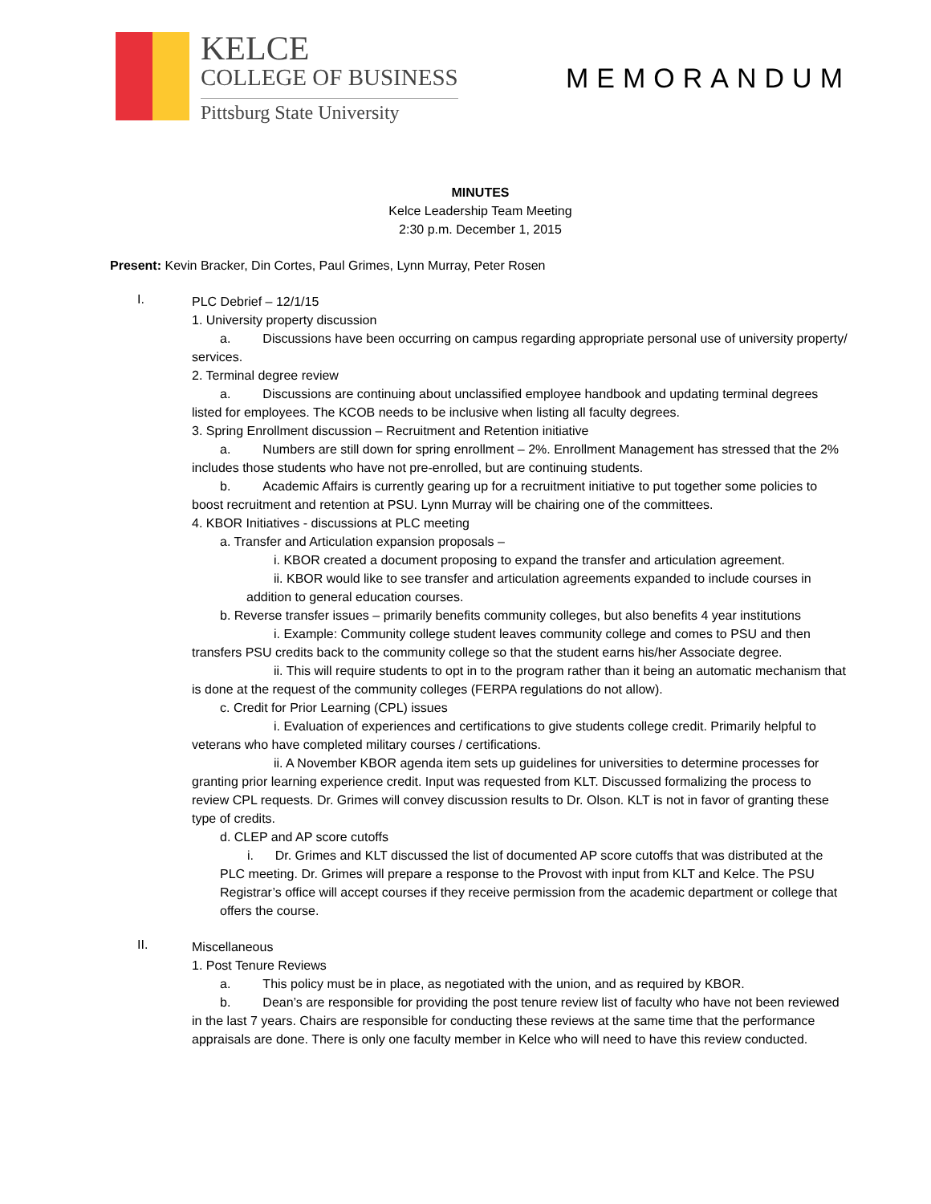KELCE
COLLEGE OF BUSINESS
Pittsburg State University
MEMORANDUM
MINUTES
Kelce Leadership Team Meeting
2:30 p.m. December 1, 2015
Present: Kevin Bracker, Din Cortes, Paul Grimes, Lynn Murray, Peter Rosen
I.
PLC Debrief – 12/1/15
1. University property discussion
a. Discussions have been occurring on campus regarding appropriate personal use of university property/ services.
2. Terminal degree review
a. Discussions are continuing about unclassified employee handbook and updating terminal degrees listed for employees. The KCOB needs to be inclusive when listing all faculty degrees.
3. Spring Enrollment discussion – Recruitment and Retention initiative
a. Numbers are still down for spring enrollment – 2%. Enrollment Management has stressed that the 2% includes those students who have not pre-enrolled, but are continuing students.
b. Academic Affairs is currently gearing up for a recruitment initiative to put together some policies to boost recruitment and retention at PSU. Lynn Murray will be chairing one of the committees.
4. KBOR Initiatives - discussions at PLC meeting
a. Transfer and Articulation expansion proposals –
i. KBOR created a document proposing to expand the transfer and articulation agreement.
ii. KBOR would like to see transfer and articulation agreements expanded to include courses in addition to general education courses.
b. Reverse transfer issues – primarily benefits community colleges, but also benefits 4 year institutions
i. Example: Community college student leaves community college and comes to PSU and then transfers PSU credits back to the community college so that the student earns his/her Associate degree.
ii. This will require students to opt in to the program rather than it being an automatic mechanism that is done at the request of the community colleges (FERPA regulations do not allow).
c. Credit for Prior Learning (CPL) issues
i. Evaluation of experiences and certifications to give students college credit. Primarily helpful to veterans who have completed military courses / certifications.
ii. A November KBOR agenda item sets up guidelines for universities to determine processes for granting prior learning experience credit. Input was requested from KLT. Discussed formalizing the process to review CPL requests. Dr. Grimes will convey discussion results to Dr. Olson. KLT is not in favor of granting these type of credits.
d. CLEP and AP score cutoffs
i. Dr. Grimes and KLT discussed the list of documented AP score cutoffs that was distributed at the PLC meeting. Dr. Grimes will prepare a response to the Provost with input from KLT and Kelce. The PSU Registrar’s office will accept courses if they receive permission from the academic department or college that offers the course.
II.
Miscellaneous
1. Post Tenure Reviews
a. This policy must be in place, as negotiated with the union, and as required by KBOR.
b. Dean’s are responsible for providing the post tenure review list of faculty who have not been reviewed in the last 7 years. Chairs are responsible for conducting these reviews at the same time that the performance appraisals are done. There is only one faculty member in Kelce who will need to have this review conducted.